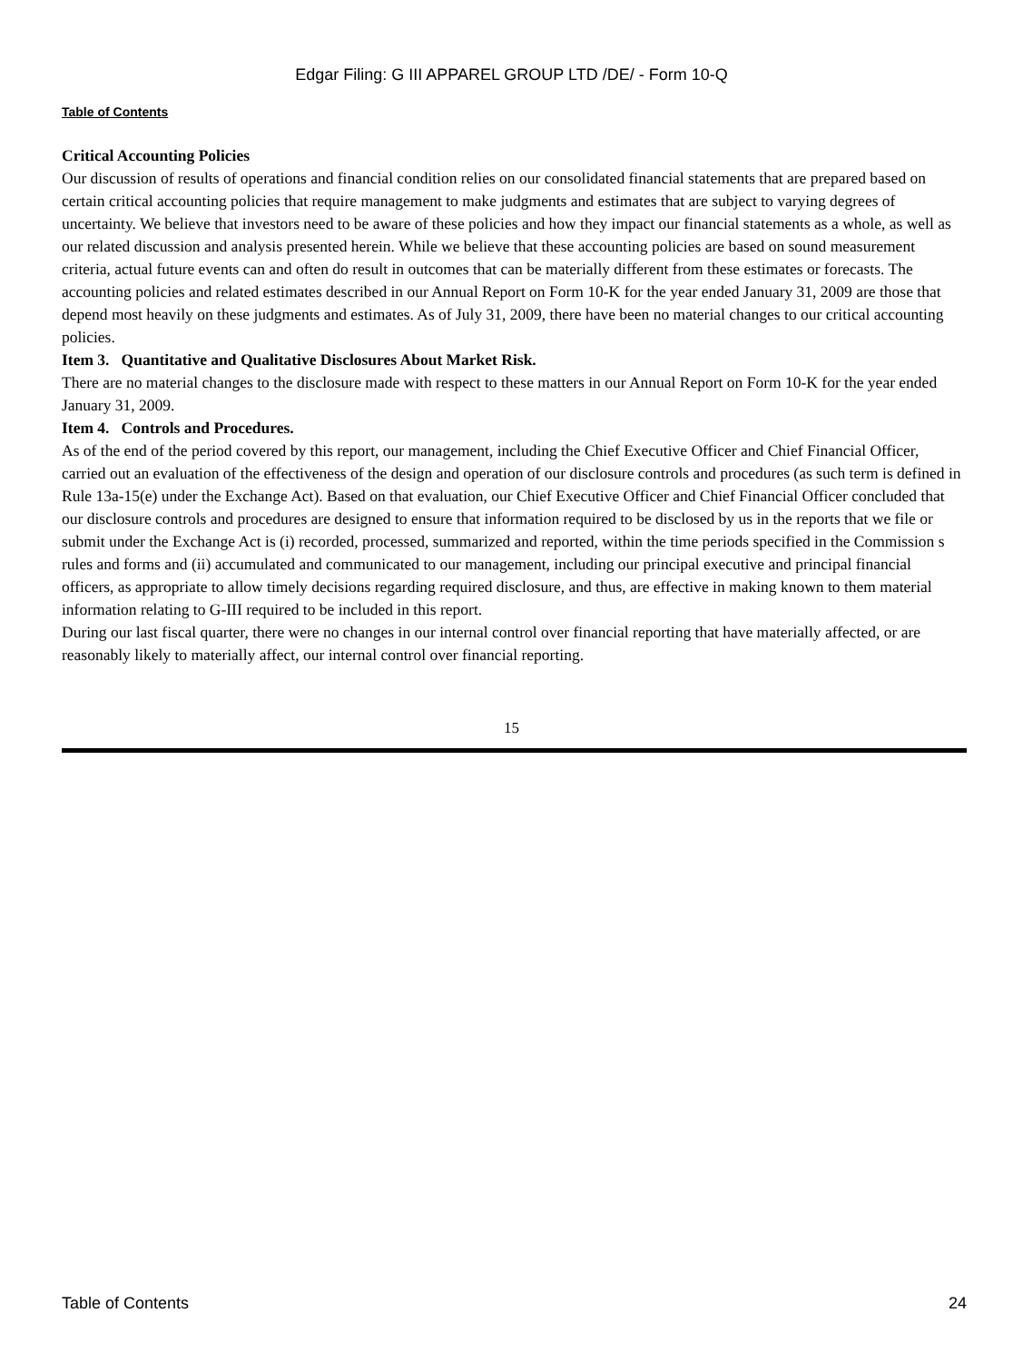Edgar Filing: G III APPAREL GROUP LTD /DE/ - Form 10-Q
Table of Contents
Critical Accounting Policies
Our discussion of results of operations and financial condition relies on our consolidated financial statements that are prepared based on certain critical accounting policies that require management to make judgments and estimates that are subject to varying degrees of uncertainty. We believe that investors need to be aware of these policies and how they impact our financial statements as a whole, as well as our related discussion and analysis presented herein. While we believe that these accounting policies are based on sound measurement criteria, actual future events can and often do result in outcomes that can be materially different from these estimates or forecasts. The accounting policies and related estimates described in our Annual Report on Form 10-K for the year ended January 31, 2009 are those that depend most heavily on these judgments and estimates. As of July 31, 2009, there have been no material changes to our critical accounting policies.
Item 3. Quantitative and Qualitative Disclosures About Market Risk.
There are no material changes to the disclosure made with respect to these matters in our Annual Report on Form 10-K for the year ended January 31, 2009.
Item 4. Controls and Procedures.
As of the end of the period covered by this report, our management, including the Chief Executive Officer and Chief Financial Officer, carried out an evaluation of the effectiveness of the design and operation of our disclosure controls and procedures (as such term is defined in Rule 13a-15(e) under the Exchange Act). Based on that evaluation, our Chief Executive Officer and Chief Financial Officer concluded that our disclosure controls and procedures are designed to ensure that information required to be disclosed by us in the reports that we file or submit under the Exchange Act is (i) recorded, processed, summarized and reported, within the time periods specified in the Commission s rules and forms and (ii) accumulated and communicated to our management, including our principal executive and principal financial officers, as appropriate to allow timely decisions regarding required disclosure, and thus, are effective in making known to them material information relating to G-III required to be included in this report.
During our last fiscal quarter, there were no changes in our internal control over financial reporting that have materially affected, or are reasonably likely to materially affect, our internal control over financial reporting.
15
Table of Contents 24